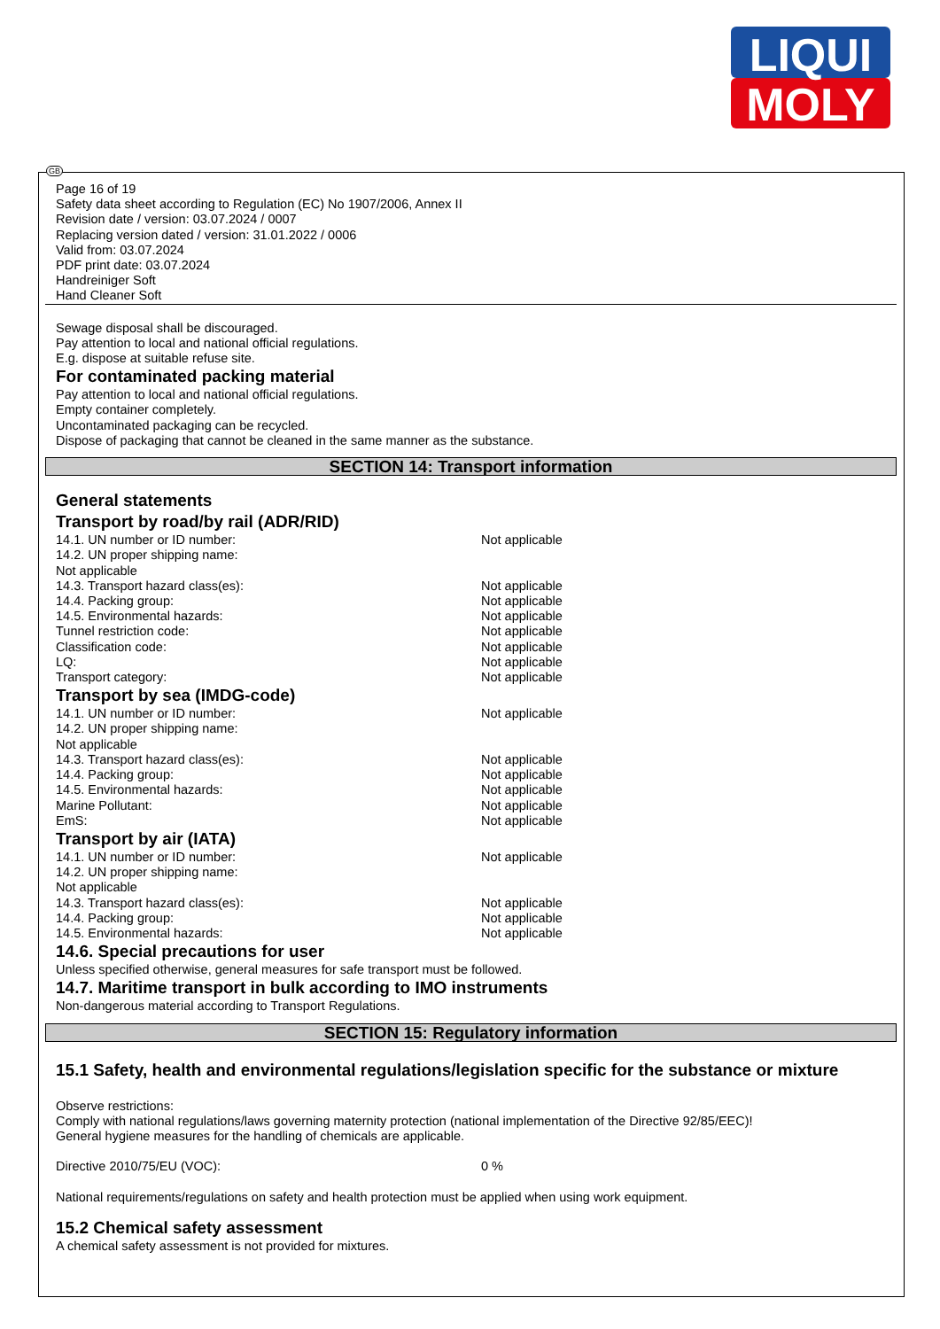LIQUI
MOLY
Page 16 of 19
Safety data sheet according to Regulation (EC) No 1907/2006, Annex II
Revision date / version: 03.07.2024 / 0007
Replacing version dated / version: 31.01.2022 / 0006
Valid from: 03.07.2024
PDF print date: 03.07.2024
Handreiniger Soft
Hand Cleaner Soft
Sewage disposal shall be discouraged.
Pay attention to local and national official regulations.
E.g. dispose at suitable refuse site.
For contaminated packing material
Pay attention to local and national official regulations.
Empty container completely.
Uncontaminated packaging can be recycled.
Dispose of packaging that cannot be cleaned in the same manner as the substance.
SECTION 14: Transport information
General statements
Transport by road/by rail (ADR/RID)
| 14.1. UN number or ID number: | Not applicable |
| 14.2. UN proper shipping name: | |
| Not applicable | |
| 14.3. Transport hazard class(es): | Not applicable |
| 14.4. Packing group: | Not applicable |
| 14.5. Environmental hazards: | Not applicable |
| Tunnel restriction code: | Not applicable |
| Classification code: | Not applicable |
| LQ: | Not applicable |
| Transport category: | Not applicable |
Transport by sea (IMDG-code)
| 14.1. UN number or ID number: | Not applicable |
| 14.2. UN proper shipping name: | |
| Not applicable | |
| 14.3. Transport hazard class(es): | Not applicable |
| 14.4. Packing group: | Not applicable |
| 14.5. Environmental hazards: | Not applicable |
| Marine Pollutant: | Not applicable |
| EmS: | Not applicable |
Transport by air (IATA)
| 14.1. UN number or ID number: | Not applicable |
| 14.2. UN proper shipping name: | |
| Not applicable | |
| 14.3. Transport hazard class(es): | Not applicable |
| 14.4. Packing group: | Not applicable |
| 14.5. Environmental hazards: | Not applicable |
14.6. Special precautions for user
Unless specified otherwise, general measures for safe transport must be followed.
14.7. Maritime transport in bulk according to IMO instruments
Non-dangerous material according to Transport Regulations.
SECTION 15: Regulatory information
15.1 Safety, health and environmental regulations/legislation specific for the substance or mixture
Observe restrictions:
Comply with national regulations/laws governing maternity protection (national implementation of the Directive 92/85/EEC)!
General hygiene measures for the handling of chemicals are applicable.
| Directive 2010/75/EU (VOC): | 0 % |
National requirements/regulations on safety and health protection must be applied when using work equipment.
15.2 Chemical safety assessment
A chemical safety assessment is not provided for mixtures.
GB